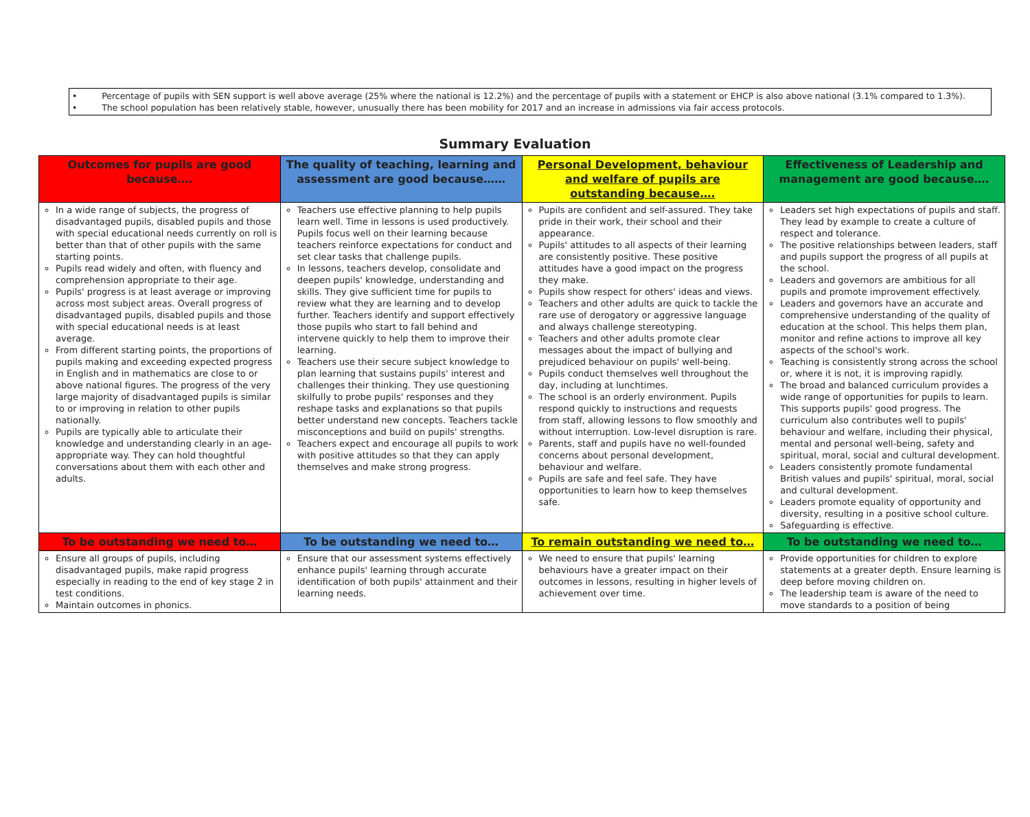• Percentage of pupils with SEN support is well above average (25% where the national is 12.2%) and the percentage of pupils with a statement or EHCP is also above national (3.1% compared to 1.3%).
• The school population has been relatively stable, however, unusually there has been mobility for 2017 and an increase in admissions via fair access protocols.
Summary Evaluation
| Outcomes for pupils are good because…. | The quality of teaching, learning and assessment are good because…… | Personal Development, behaviour and welfare of pupils are outstanding because…. | Effectiveness of Leadership and management are good because…. |
| --- | --- | --- | --- |
| In a wide range of subjects, the progress of disadvantaged pupils, disabled pupils and those with special educational needs currently on roll is better than that of other pupils with the same starting points. Pupils read widely and often, with fluency and comprehension appropriate to their age. Pupils' progress is at least average or improving across most subject areas. Overall progress of disadvantaged pupils, disabled pupils and those with special educational needs is at least average. From different starting points, the proportions of pupils making and exceeding expected progress in English and in mathematics are close to or above national figures. The progress of the very large majority of disadvantaged pupils is similar to or improving in relation to other pupils nationally. Pupils are typically able to articulate their knowledge and understanding clearly in an age-appropriate way. They can hold thoughtful conversations about them with each other and adults. | Teachers use effective planning to help pupils learn well. Time in lessons is used productively. Pupils focus well on their learning because teachers reinforce expectations for conduct and set clear tasks that challenge pupils. In lessons, teachers develop, consolidate and deepen pupils' knowledge, understanding and skills. They give sufficient time for pupils to review what they are learning and to develop further. Teachers identify and support effectively those pupils who start to fall behind and intervene quickly to help them to improve their learning. Teachers use their secure subject knowledge to plan learning that sustains pupils' interest and challenges their thinking. They use questioning skilfully to probe pupils' responses and they reshape tasks and explanations so that pupils better understand new concepts. Teachers tackle misconceptions and build on pupils' strengths. Teachers expect and encourage all pupils to work with positive attitudes so that they can apply themselves and make strong progress. | Pupils are confident and self-assured. They take pride in their work, their school and their appearance. Pupils' attitudes to all aspects of their learning are consistently positive. These positive attitudes have a good impact on the progress they make. Pupils show respect for others' ideas and views. Teachers and other adults are quick to tackle the rare use of derogatory or aggressive language and always challenge stereotyping. Teachers and other adults promote clear messages about the impact of bullying and prejudiced behaviour on pupils' well-being. Pupils conduct themselves well throughout the day, including at lunchtimes. The school is an orderly environment. Pupils respond quickly to instructions and requests from staff, allowing lessons to flow smoothly and without interruption. Low-level disruption is rare. Parents, staff and pupils have no well-founded concerns about personal development, behaviour and welfare. Pupils are safe and feel safe. They have opportunities to learn how to keep themselves safe. | Leaders set high expectations of pupils and staff. They lead by example to create a culture of respect and tolerance. The positive relationships between leaders, staff and pupils support the progress of all pupils at the school. Leaders and governors are ambitious for all pupils and promote improvement effectively. Leaders and governors have an accurate and comprehensive understanding of the quality of education at the school. This helps them plan, monitor and refine actions to improve all key aspects of the school's work. Teaching is consistently strong across the school or, where it is not, it is improving rapidly. The broad and balanced curriculum provides a wide range of opportunities for pupils to learn. This supports pupils' good progress. The curriculum also contributes well to pupils' behaviour and welfare, including their physical, mental and personal well-being, safety and spiritual, moral, social and cultural development. Leaders consistently promote fundamental British values and pupils' spiritual, moral, social and cultural development. Leaders promote equality of opportunity and diversity, resulting in a positive school culture. Safeguarding is effective. |
| To be outstanding we need to… | To be outstanding we need to… | To remain outstanding we need to… | To be outstanding we need to… |
| Ensure all groups of pupils, including disadvantaged pupils, make rapid progress especially in reading to the end of key stage 2 in test conditions. Maintain outcomes in phonics. | Ensure that our assessment systems effectively enhance pupils' learning through accurate identification of both pupils' attainment and their learning needs. | We need to ensure that pupils' learning behaviours have a greater impact on their outcomes in lessons, resulting in higher levels of achievement over time. | Provide opportunities for children to explore statements at a greater depth. Ensure learning is deep before moving children on. The leadership team is aware of the need to move standards to a position of being |